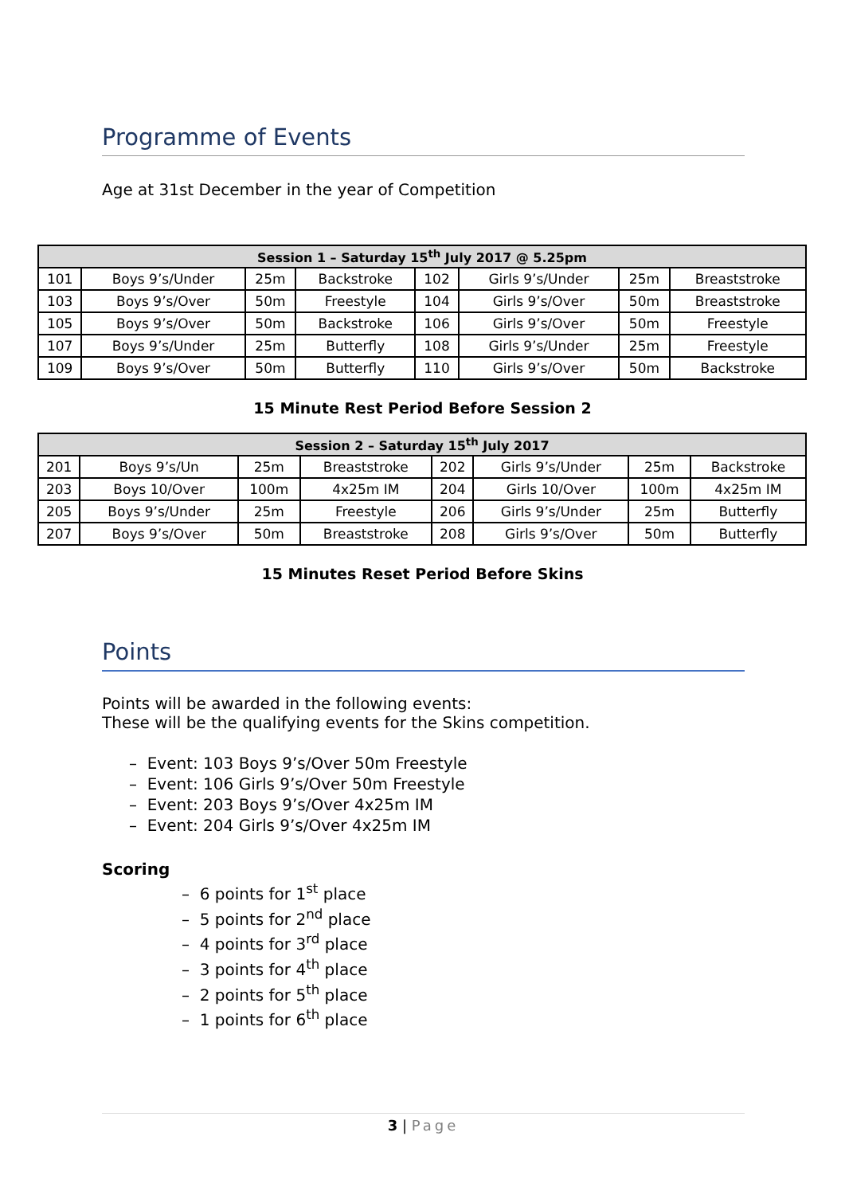Programme of Events
Age at 31st December in the year of Competition
| Session 1 – Saturday 15<sup>th</sup> July 2017 @ 5.25pm | | | | | | | |
| --- | --- | --- | --- | --- | --- | --- | --- |
| 101 | Boys 9’s/Under | 25m | Backstroke | 102 | Girls 9’s/Under | 25m | Breaststroke |
| 103 | Boys 9’s/Over | 50m | Freestyle | 104 | Girls 9’s/Over | 50m | Breaststroke |
| 105 | Boys 9’s/Over | 50m | Backstroke | 106 | Girls 9’s/Over | 50m | Freestyle |
| 107 | Boys 9’s/Under | 25m | Butterfly | 108 | Girls 9’s/Under | 25m | Freestyle |
| 109 | Boys 9’s/Over | 50m | Butterfly | 110 | Girls 9’s/Over | 50m | Backstroke |
15 Minute Rest Period Before Session 2
| Session 2 – Saturday 15<sup>th</sup> July 2017 | | | | | | | |
| --- | --- | --- | --- | --- | --- | --- | --- |
| 201 | Boys 9’s/Un | 25m | Breaststroke | 202 | Girls 9’s/Under | 25m | Backstroke |
| 203 | Boys 10/Over | 100m | 4x25m IM | 204 | Girls 10/Over | 100m | 4x25m IM |
| 205 | Boys 9’s/Under | 25m | Freestyle | 206 | Girls 9’s/Under | 25m | Butterfly |
| 207 | Boys 9’s/Over | 50m | Breaststroke | 208 | Girls 9’s/Over | 50m | Butterfly |
15 Minutes Reset Period Before Skins
Points
Points will be awarded in the following events:
These will be the qualifying events for the Skins competition.
– Event: 103 Boys 9’s/Over 50m Freestyle
– Event: 106 Girls 9’s/Over 50m Freestyle
– Event: 203 Boys 9’s/Over 4x25m IM
– Event: 204 Girls 9’s/Over 4x25m IM
Scoring
– 6 points for 1<sup>st</sup> place
– 5 points for 2<sup>nd</sup> place
– 4 points for 3<sup>rd</sup> place
– 3 points for 4<sup>th</sup> place
– 2 points for 5<sup>th</sup> place
– 1 points for 6<sup>th</sup> place
3 | Page